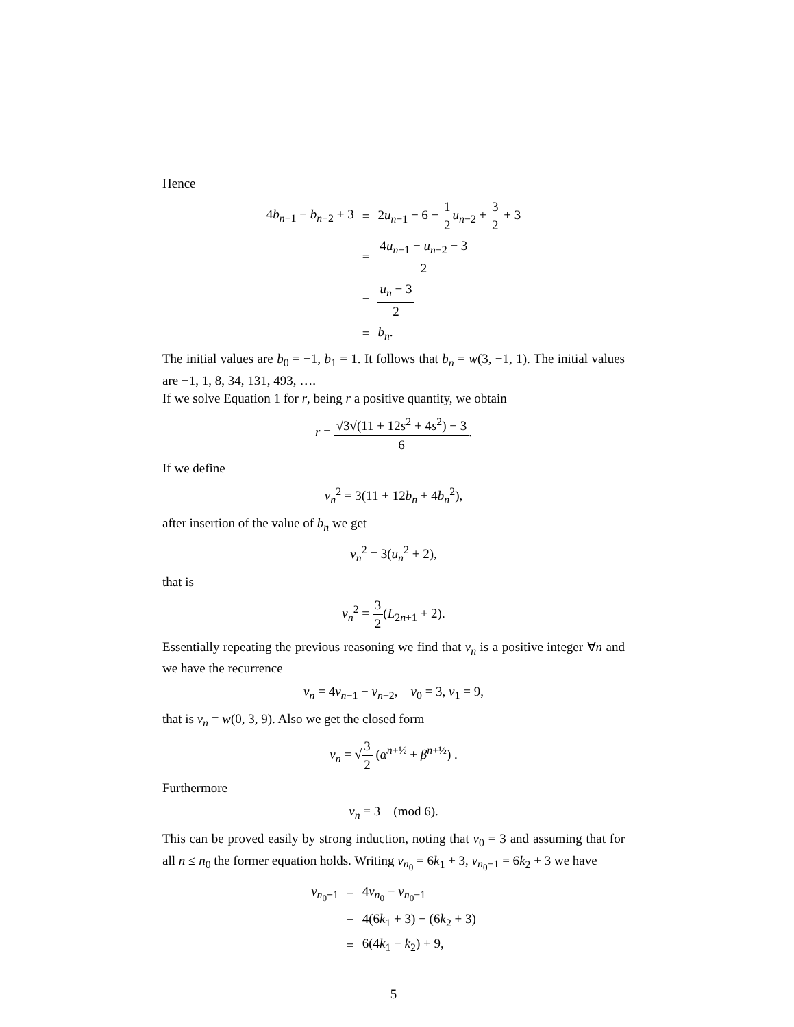Hence
| 4 b<sub>n−1</sub> − b<sub>n−2</sub> + 3 | = | 2 u<sub>n−1</sub> − 6 − 1 2 u<sub>n−2</sub> + 3 2 + 3 |
| | = | 4 u<sub>n−1</sub> − u<sub>n−2</sub> − 3 2 |
| | = | u<sub>n</sub> − 3 2 |
| | = | b<sub>n</sub> . |
The initial values are b<sub>0</sub> = −1, b<sub>1</sub> = 1. It follows that b<sub>n</sub> = w(3, −1, 1). The initial values are −1, 1, 8, 34, 131, 493, ….
If we solve Equation 1 for r, being r a positive quantity, we obtain
r = √3√(11 + 12s<sup>2</sup> + 4s<sup>2</sup>) − 3 6.
If we define
v<sub>n</sub><sup>2</sup> = 3(11 + 12b<sub>n</sub> + 4b<sub>n</sub><sup>2</sup>),
after insertion of the value of b<sub>n</sub> we get
v<sub>n</sub><sup>2</sup> = 3(u<sub>n</sub><sup>2</sup> + 2),
that is
v<sub>n</sub><sup>2</sup> = 3 2(L<sub>2n+1</sub> + 2).
Essentially repeating the previous reasoning we find that v<sub>n</sub> is a positive integer ∀n and we have the recurrence
v<sub>n</sub> = 4v<sub>n−1</sub> − v<sub>n−2</sub>, v<sub>0</sub> = 3, v<sub>1</sub> = 9,
that is v<sub>n</sub> = w(0, 3, 9). Also we get the closed form
v<sub>n</sub> = √3 2 (α<sup>n+½</sup> + β<sup>n+½</sup>) .
Furthermore
v<sub>n</sub> ≡ 3 (mod 6).
This can be proved easily by strong induction, noting that v<sub>0</sub> = 3 and assuming that for all n ≤ n<sub>0</sub> the former equation holds. Writing v<sub>n<sub>0</sub></sub> = 6k<sub>1</sub> + 3, v<sub>n<sub>0</sub>−1</sub> = 6k<sub>2</sub> + 3 we have
| v<sub>n<sub>0</sub>+1</sub> | = | 4 v<sub>n<sub>0</sub></sub> − v<sub>n<sub>0</sub>−1</sub> |
| | = | 4(6 k<sub>1</sub> + 3) − (6 k<sub>2</sub> + 3) |
| | = | 6(4 k<sub>1</sub> − k<sub>2</sub>) + 9, |
5